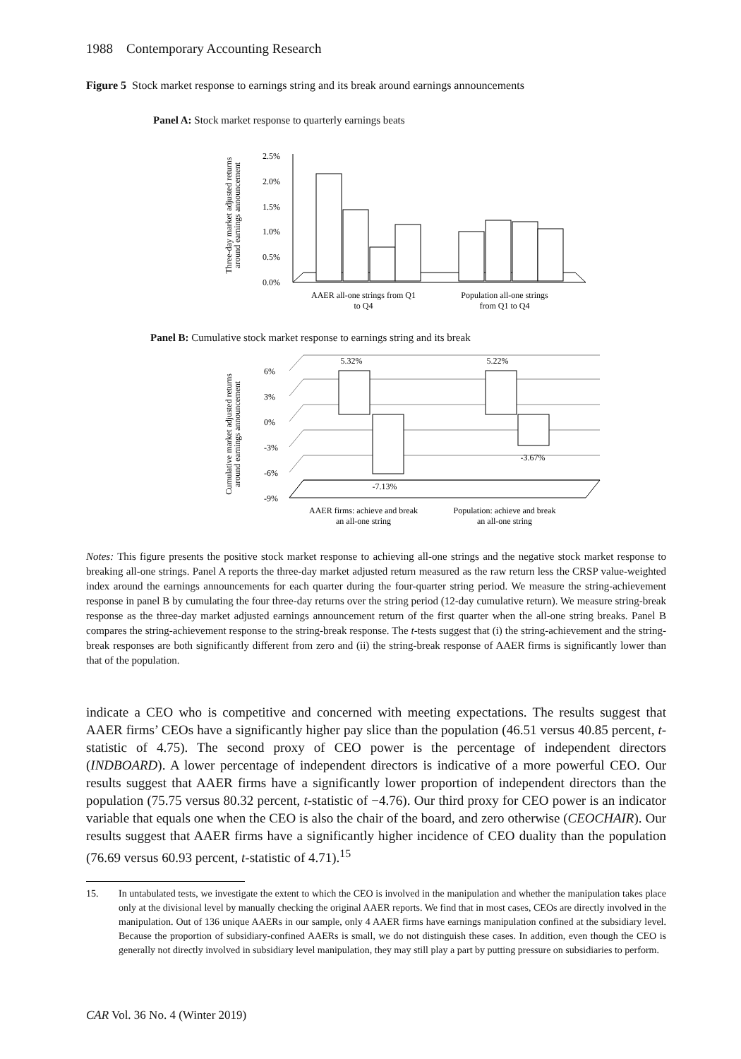1988 Contemporary Accounting Research
Figure 5 Stock market response to earnings string and its break around earnings announcements
Panel A: Stock market response to quarterly earnings beats
Three-day market adjusted returns
around earnings announcement
2.5%
2.0%
1.5%
1.0%
0.5%
0.0%
AAER all-one strings from Q1
to Q4
Population all-one strings
from Q1 to Q4
Panel B: Cumulative stock market response to earnings string and its break
Cumulative market adjusted returns
around earnings announcement
6%
3%
0%
-3%
-6%
-9%
5.32%
5.22%
-7.13%
-3.67%
AAER firms: achieve and break
an all-one string
Population: achieve and break
an all-one string
Notes: This figure presents the positive stock market response to achieving all-one strings and the negative stock market response to breaking all-one strings. Panel A reports the three-day market adjusted return measured as the raw return less the CRSP value-weighted index around the earnings announcements for each quarter during the four-quarter string period. We measure the string-achievement response in panel B by cumulating the four three-day returns over the string period (12-day cumulative return). We measure string-break response as the three-day market adjusted earnings announcement return of the first quarter when the all-one string breaks. Panel B compares the string-achievement response to the string-break response. The t-tests suggest that (i) the string-achievement and the string-break responses are both significantly different from zero and (ii) the string-break response of AAER firms is significantly lower than that of the population.
indicate a CEO who is competitive and concerned with meeting expectations. The results suggest that AAER firms’ CEOs have a significantly higher pay slice than the population (46.51 versus 40.85 percent, t-statistic of 4.75). The second proxy of CEO power is the percentage of independent directors (INDBOARD). A lower percentage of independent directors is indicative of a more powerful CEO. Our results suggest that AAER firms have a significantly lower proportion of independent directors than the population (75.75 versus 80.32 percent, t-statistic of −4.76). Our third proxy for CEO power is an indicator variable that equals one when the CEO is also the chair of the board, and zero otherwise (CEOCHAIR). Our results suggest that AAER firms have a significantly higher incidence of CEO duality than the population (76.69 versus 60.93 percent, t-statistic of 4.71).<sup>15</sup>
15. In untabulated tests, we investigate the extent to which the CEO is involved in the manipulation and whether the manipulation takes place only at the divisional level by manually checking the original AAER reports. We find that in most cases, CEOs are directly involved in the manipulation. Out of 136 unique AAERs in our sample, only 4 AAER firms have earnings manipulation confined at the subsidiary level. Because the proportion of subsidiary-confined AAERs is small, we do not distinguish these cases. In addition, even though the CEO is generally not directly involved in subsidiary level manipulation, they may still play a part by putting pressure on subsidiaries to perform.
CAR Vol. 36 No. 4 (Winter 2019)